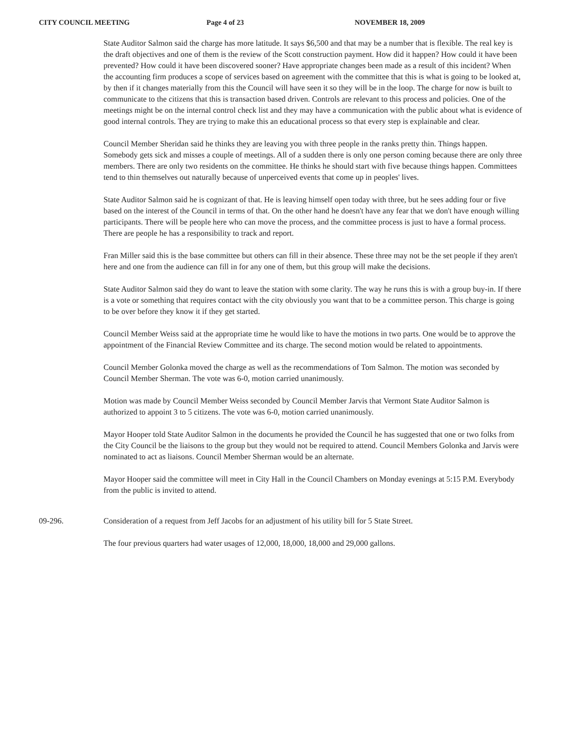CITY COUNCIL MEETING Page 4 of 23 NOVEMBER 18, 2009
State Auditor Salmon said the charge has more latitude. It says $6,500 and that may be a number that is flexible. The real key is the draft objectives and one of them is the review of the Scott construction payment. How did it happen? How could it have been prevented? How could it have been discovered sooner? Have appropriate changes been made as a result of this incident? When the accounting firm produces a scope of services based on agreement with the committee that this is what is going to be looked at, by then if it changes materially from this the Council will have seen it so they will be in the loop. The charge for now is built to communicate to the citizens that this is transaction based driven. Controls are relevant to this process and policies. One of the meetings might be on the internal control check list and they may have a communication with the public about what is evidence of good internal controls. They are trying to make this an educational process so that every step is explainable and clear.
Council Member Sheridan said he thinks they are leaving you with three people in the ranks pretty thin. Things happen. Somebody gets sick and misses a couple of meetings. All of a sudden there is only one person coming because there are only three members. There are only two residents on the committee. He thinks he should start with five because things happen. Committees tend to thin themselves out naturally because of unperceived events that come up in peoples' lives.
State Auditor Salmon said he is cognizant of that. He is leaving himself open today with three, but he sees adding four or five based on the interest of the Council in terms of that. On the other hand he doesn't have any fear that we don't have enough willing participants. There will be people here who can move the process, and the committee process is just to have a formal process. There are people he has a responsibility to track and report.
Fran Miller said this is the base committee but others can fill in their absence. These three may not be the set people if they aren't here and one from the audience can fill in for any one of them, but this group will make the decisions.
State Auditor Salmon said they do want to leave the station with some clarity. The way he runs this is with a group buy-in. If there is a vote or something that requires contact with the city obviously you want that to be a committee person. This charge is going to be over before they know it if they get started.
Council Member Weiss said at the appropriate time he would like to have the motions in two parts. One would be to approve the appointment of the Financial Review Committee and its charge. The second motion would be related to appointments.
Council Member Golonka moved the charge as well as the recommendations of Tom Salmon. The motion was seconded by Council Member Sherman. The vote was 6-0, motion carried unanimously.
Motion was made by Council Member Weiss seconded by Council Member Jarvis that Vermont State Auditor Salmon is authorized to appoint 3 to 5 citizens. The vote was 6-0, motion carried unanimously.
Mayor Hooper told State Auditor Salmon in the documents he provided the Council he has suggested that one or two folks from the City Council be the liaisons to the group but they would not be required to attend. Council Members Golonka and Jarvis were nominated to act as liaisons. Council Member Sherman would be an alternate.
Mayor Hooper said the committee will meet in City Hall in the Council Chambers on Monday evenings at 5:15 P.M. Everybody from the public is invited to attend.
09-296. Consideration of a request from Jeff Jacobs for an adjustment of his utility bill for 5 State Street.
The four previous quarters had water usages of 12,000, 18,000, 18,000 and 29,000 gallons.